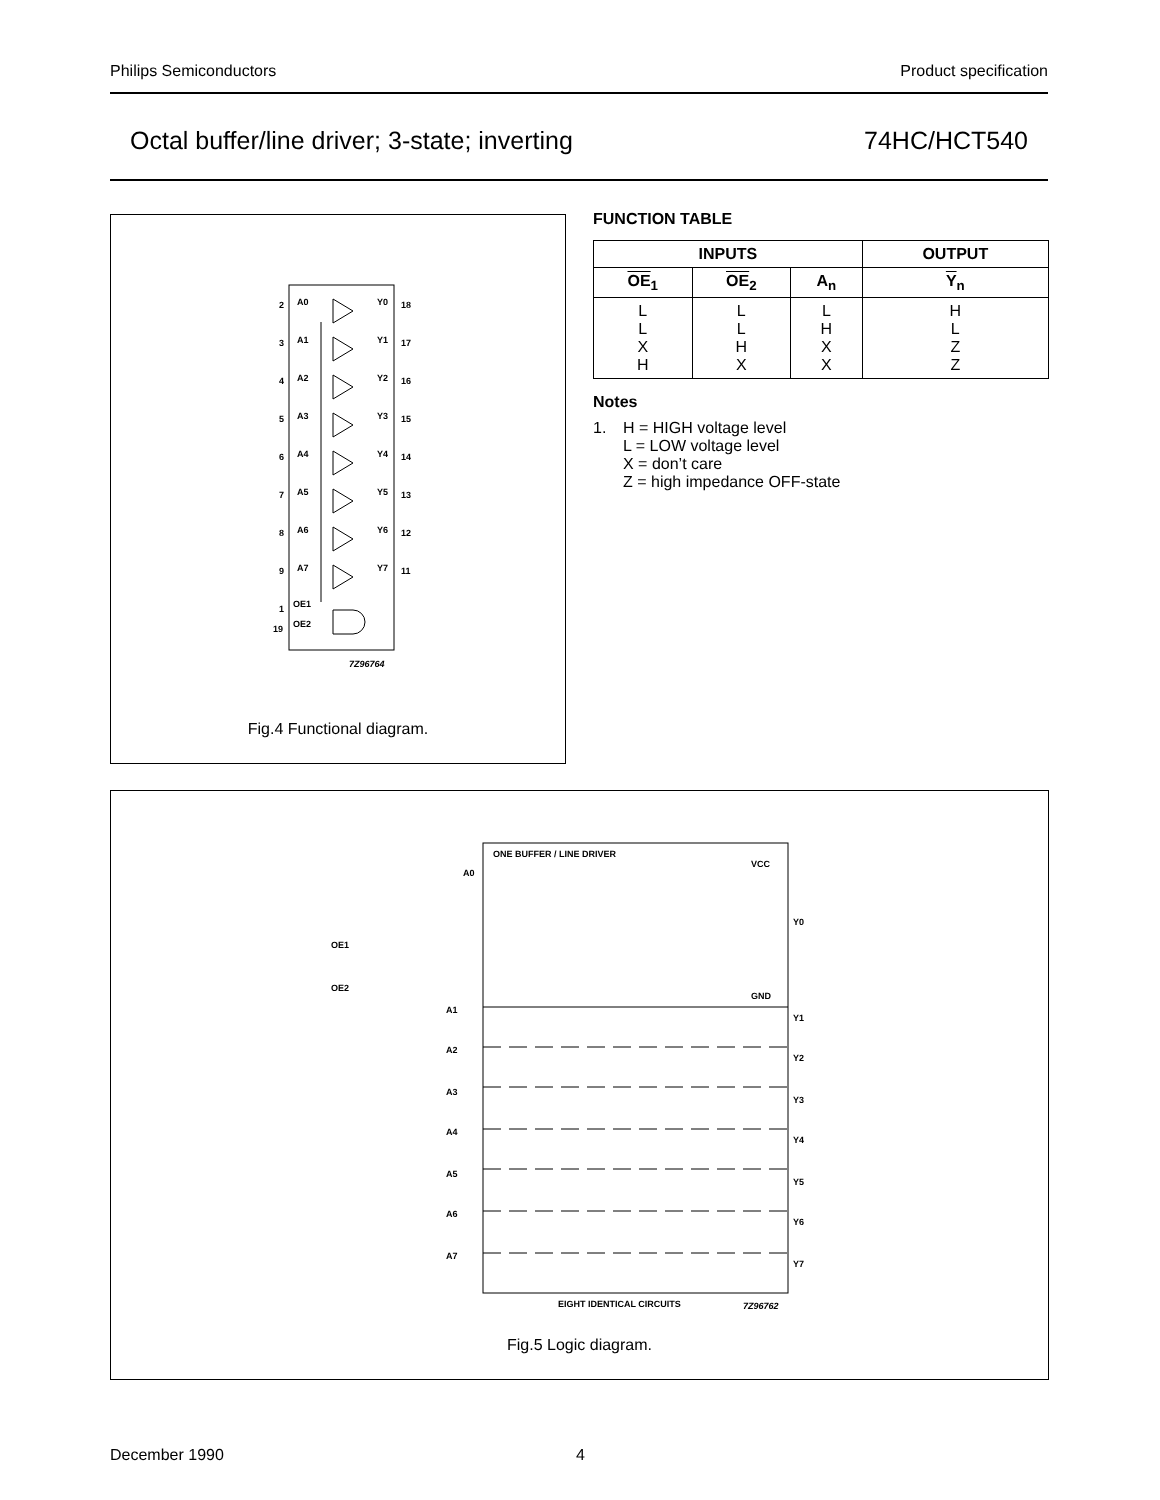Philips Semiconductors Product specification
Octal buffer/line driver; 3-state; inverting 74HC/HCT540
2
A0
Y0
18
3
A1
Y1
17
4
A2
Y2
16
5
A3
Y3
15
6
A4
Y4
14
7
A5
Y5
13
8
A6
Y6
12
9
A7
Y7
11
1
OE1
19
OE2
7Z96764
Fig.4 Functional diagram.
FUNCTION TABLE
| INPUTS | | | OUTPUT |
| --- | --- | --- | --- |
| OE<sub>1</sub> | OE<sub>2</sub> | A<sub>n</sub> | Y<sub>n</sub> |
| L L X H | L L H X | L H X X | H L Z Z |
Notes
1. H = HIGH voltage level
L = LOW voltage level
X = don’t care
Z = high impedance OFF-state
ONE BUFFER / LINE DRIVER
VCC
GND
A0
Y0
OE1
OE2
A1
Y1
A2
Y2
A3
Y3
A4
Y4
A5
Y5
A6
Y6
A7
Y7
EIGHT IDENTICAL CIRCUITS
7Z96762
Fig.5 Logic diagram.
December 1990 4